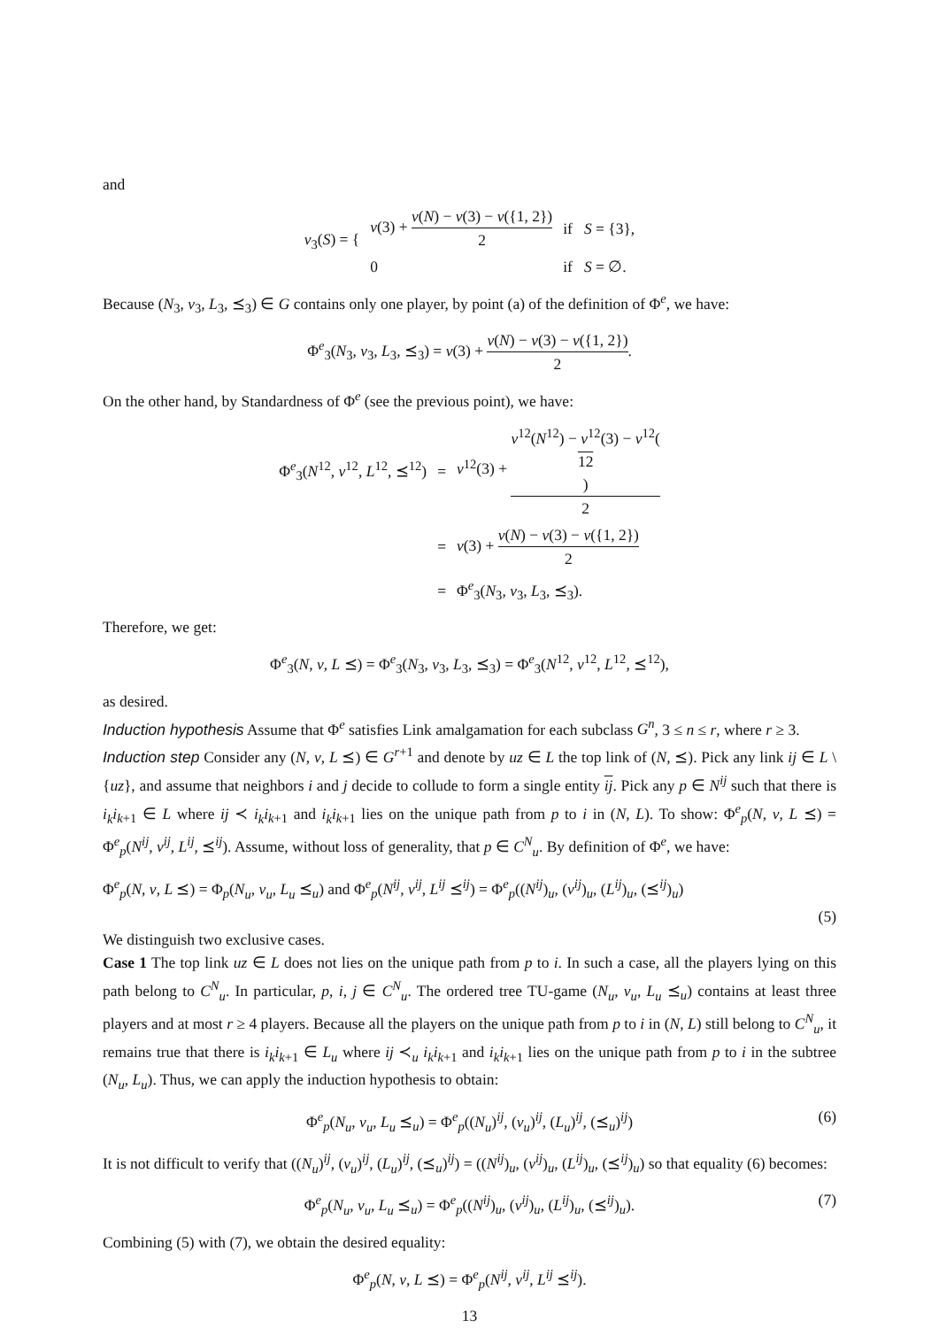and
| v<sub>3</sub>( S ) = { | v (3) + v ( N ) − v (3) − v ({1, 2}) 2 | if S = {3}, |
| | 0 | if S = ∅. |
Because (N<sub>3</sub>, v<sub>3</sub>, L<sub>3</sub>, ⪯<sub>3</sub>) ∈ G contains only one player, by point (a) of the definition of Φ<sup>e</sup>, we have:
Φ<sup>e</sup><sub>3</sub>(N<sub>3</sub>, v<sub>3</sub>, L<sub>3</sub>, ⪯<sub>3</sub>) = v(3) + v(N) − v(3) − v({1, 2}) 2.
On the other hand, by Standardness of Φ<sup>e</sup> (see the previous point), we have:
| Φ<sup>e</sup><sub>3</sub>( N<sup>12</sup>, v<sup>12</sup>, L<sup>12</sup>, ⪯<sup>12</sup>) | = | v<sup>12</sup>(3) + v<sup>12</sup>( N<sup>12</sup>) − v<sup>12</sup>(3) − v<sup>12</sup>( 12 ) 2 |
| | = | v (3) + v ( N ) − v (3) − v ({1, 2}) 2 |
| | = | Φ<sup>e</sup><sub>3</sub>( N<sub>3</sub>, v<sub>3</sub>, L<sub>3</sub>, ⪯<sub>3</sub>). |
Therefore, we get:
Φ<sup>e</sup><sub>3</sub>(N, v, L ⪯) = Φ<sup>e</sup><sub>3</sub>(N<sub>3</sub>, v<sub>3</sub>, L<sub>3</sub>, ⪯<sub>3</sub>) = Φ<sup>e</sup><sub>3</sub>(N<sup>12</sup>, v<sup>12</sup>, L<sup>12</sup>, ⪯<sup>12</sup>),
as desired.
Induction hypothesis Assume that Φ<sup>e</sup> satisfies Link amalgamation for each subclass G<sup>n</sup>, 3 ≤ n ≤ r, where r ≥ 3.
Induction step Consider any (N, v, L ⪯) ∈ G<sup>r+1</sup> and denote by uz ∈ L the top link of (N, ⪯). Pick any link ij ∈ L \ {uz}, and assume that neighbors i and j decide to collude to form a single entity ij. Pick any p ∈ N<sup>ij</sup> such that there is i<sub>k</sub>i<sub>k+1</sub> ∈ L where ij ≺ i<sub>k</sub>i<sub>k+1</sub> and i<sub>k</sub>i<sub>k+1</sub> lies on the unique path from p to i in (N, L). To show: Φ<sup>e</sup><sub>p</sub>(N, v, L ⪯) = Φ<sup>e</sup><sub>p</sub>(N<sup>ij</sup>, v<sup>ij</sup>, L<sup>ij</sup>, ⪯<sup>ij</sup>). Assume, without loss of generality, that p ∈ C<sup>N</sup><sub>u</sub>. By definition of Φ<sup>e</sup>, we have:
Φ<sup>e</sup><sub>p</sub>(N, v, L ⪯) = Φ<sub>p</sub>(N<sub>u</sub>, v<sub>u</sub>, L<sub>u</sub> ⪯<sub>u</sub>) and Φ<sup>e</sup><sub>p</sub>(N<sup>ij</sup>, v<sup>ij</sup>, L<sup>ij</sup> ⪯<sup>ij</sup>) = Φ<sup>e</sup><sub>p</sub>((N<sup>ij</sup>)<sub>u</sub>, (v<sup>ij</sup>)<sub>u</sub>, (L<sup>ij</sup>)<sub>u</sub>, (⪯<sup>ij</sup>)<sub>u</sub>)
(5)
We distinguish two exclusive cases.
Case 1 The top link uz ∈ L does not lies on the unique path from p to i. In such a case, all the players lying on this path belong to C<sup>N</sup><sub>u</sub>. In particular, p, i, j ∈ C<sup>N</sup><sub>u</sub>. The ordered tree TU-game (N<sub>u</sub>, v<sub>u</sub>, L<sub>u</sub> ⪯<sub>u</sub>) contains at least three players and at most r ≥ 4 players. Because all the players on the unique path from p to i in (N, L) still belong to C<sup>N</sup><sub>u</sub>, it remains true that there is i<sub>k</sub>i<sub>k+1</sub> ∈ L<sub>u</sub> where ij ≺<sub>u</sub> i<sub>k</sub>i<sub>k+1</sub> and i<sub>k</sub>i<sub>k+1</sub> lies on the unique path from p to i in the subtree (N<sub>u</sub>, L<sub>u</sub>). Thus, we can apply the induction hypothesis to obtain:
Φ<sup>e</sup><sub>p</sub>(N<sub>u</sub>, v<sub>u</sub>, L<sub>u</sub> ⪯<sub>u</sub>) = Φ<sup>e</sup><sub>p</sub>((N<sub>u</sub>)<sup>ij</sup>, (v<sub>u</sub>)<sup>ij</sup>, (L<sub>u</sub>)<sup>ij</sup>, (⪯<sub>u</sub>)<sup>ij</sup>) (6)
It is not difficult to verify that ((N<sub>u</sub>)<sup>ij</sup>, (v<sub>u</sub>)<sup>ij</sup>, (L<sub>u</sub>)<sup>ij</sup>, (⪯<sub>u</sub>)<sup>ij</sup>) = ((N<sup>ij</sup>)<sub>u</sub>, (v<sup>ij</sup>)<sub>u</sub>, (L<sup>ij</sup>)<sub>u</sub>, (⪯<sup>ij</sup>)<sub>u</sub>) so that equality (6) becomes:
Φ<sup>e</sup><sub>p</sub>(N<sub>u</sub>, v<sub>u</sub>, L<sub>u</sub> ⪯<sub>u</sub>) = Φ<sup>e</sup><sub>p</sub>((N<sup>ij</sup>)<sub>u</sub>, (v<sup>ij</sup>)<sub>u</sub>, (L<sup>ij</sup>)<sub>u</sub>, (⪯<sup>ij</sup>)<sub>u</sub>). (7)
Combining (5) with (7), we obtain the desired equality:
Φ<sup>e</sup><sub>p</sub>(N, v, L ⪯) = Φ<sup>e</sup><sub>p</sub>(N<sup>ij</sup>, v<sup>ij</sup>, L<sup>ij</sup> ⪯<sup>ij</sup>).
13